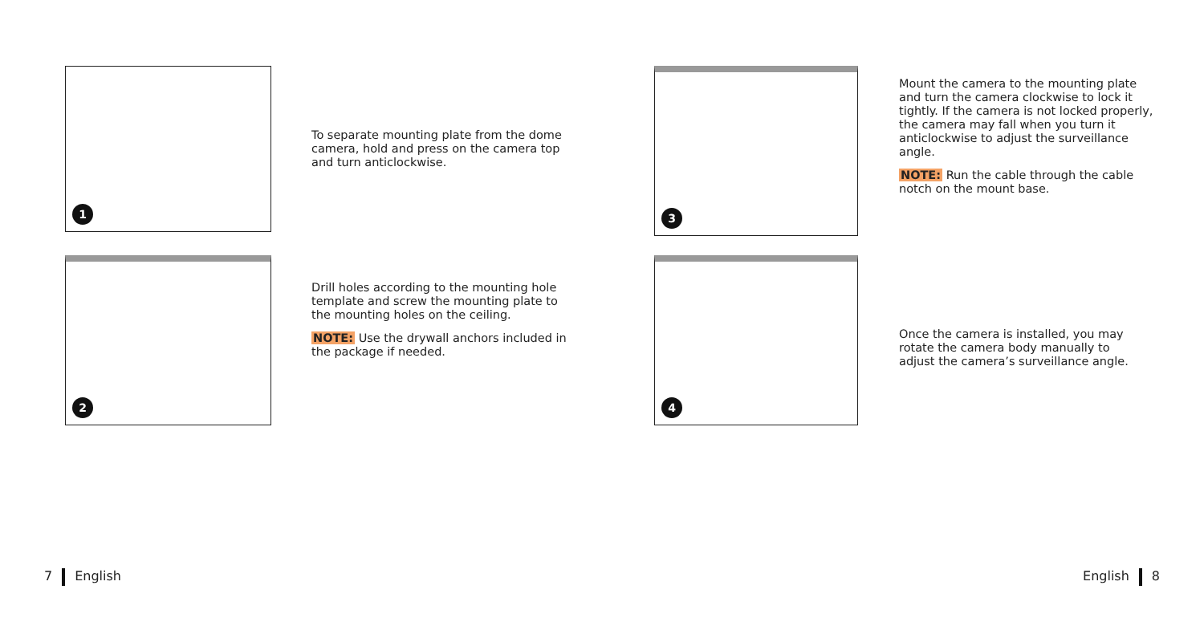1
2
3
4
To separate mounting plate from the dome camera, hold and press on the camera top and turn anticlockwise.
Drill holes according to the mounting hole template and screw the mounting plate to the mounting holes on the ceiling.
NOTE: Use the drywall anchors included in the package if needed.
Mount the camera to the mounting plate and turn the camera clockwise to lock it tightly. If the camera is not locked properly, the camera may fall when you turn it anticlockwise to adjust the surveillance angle.
NOTE: Run the cable through the cable notch on the mount base.
Once the camera is installed, you may rotate the camera body manually to adjust the camera’s surveillance angle.
7 English English 8